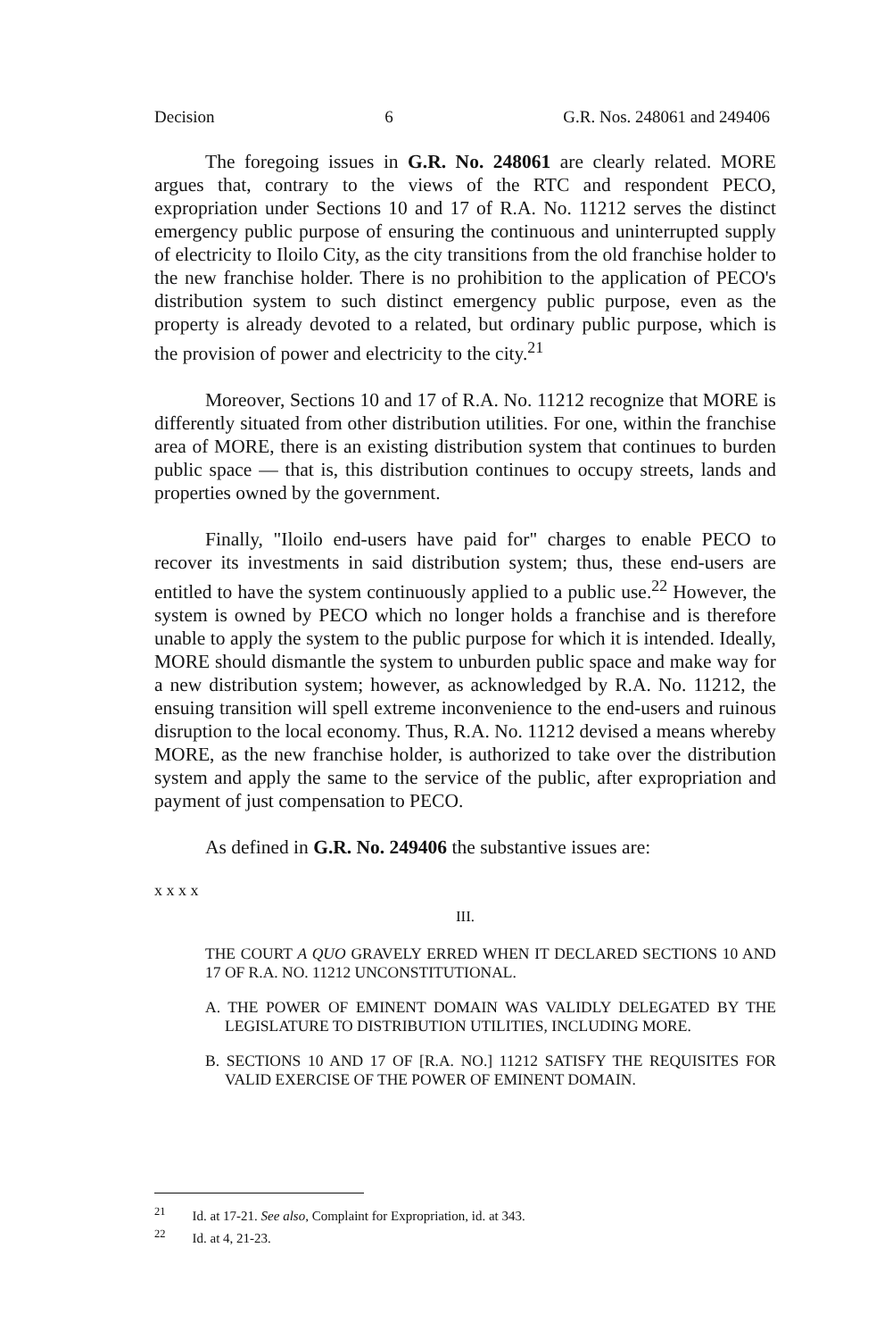Decision 6 G.R. Nos. 248061 and 249406
The foregoing issues in G.R. No. 248061 are clearly related. MORE argues that, contrary to the views of the RTC and respondent PECO, expropriation under Sections 10 and 17 of R.A. No. 11212 serves the distinct emergency public purpose of ensuring the continuous and uninterrupted supply of electricity to Iloilo City, as the city transitions from the old franchise holder to the new franchise holder. There is no prohibition to the application of PECO's distribution system to such distinct emergency public purpose, even as the property is already devoted to a related, but ordinary public purpose, which is the provision of power and electricity to the city.<sup>21</sup>
Moreover, Sections 10 and 17 of R.A. No. 11212 recognize that MORE is differently situated from other distribution utilities. For one, within the franchise area of MORE, there is an existing distribution system that continues to burden public space — that is, this distribution continues to occupy streets, lands and properties owned by the government.
Finally, "Iloilo end-users have paid for" charges to enable PECO to recover its investments in said distribution system; thus, these end-users are entitled to have the system continuously applied to a public use.<sup>22</sup> However, the system is owned by PECO which no longer holds a franchise and is therefore unable to apply the system to the public purpose for which it is intended. Ideally, MORE should dismantle the system to unburden public space and make way for a new distribution system; however, as acknowledged by R.A. No. 11212, the ensuing transition will spell extreme inconvenience to the end-users and ruinous disruption to the local economy. Thus, R.A. No. 11212 devised a means whereby MORE, as the new franchise holder, is authorized to take over the distribution system and apply the same to the service of the public, after expropriation and payment of just compensation to PECO.
As defined in G.R. No. 249406 the substantive issues are:
x x x x
III.
THE COURT A QUO GRAVELY ERRED WHEN IT DECLARED SECTIONS 10 AND 17 OF R.A. NO. 11212 UNCONSTITUTIONAL.
A. THE POWER OF EMINENT DOMAIN WAS VALIDLY DELEGATED BY THE LEGISLATURE TO DISTRIBUTION UTILITIES, INCLUDING MORE.
B. SECTIONS 10 AND 17 OF [R.A. NO.] 11212 SATISFY THE REQUISITES FOR VALID EXERCISE OF THE POWER OF EMINENT DOMAIN.
<sup>21</sup> Id. at 17-21. See also, Complaint for Expropriation, id. at 343.
<sup>22</sup> Id. at 4, 21-23.